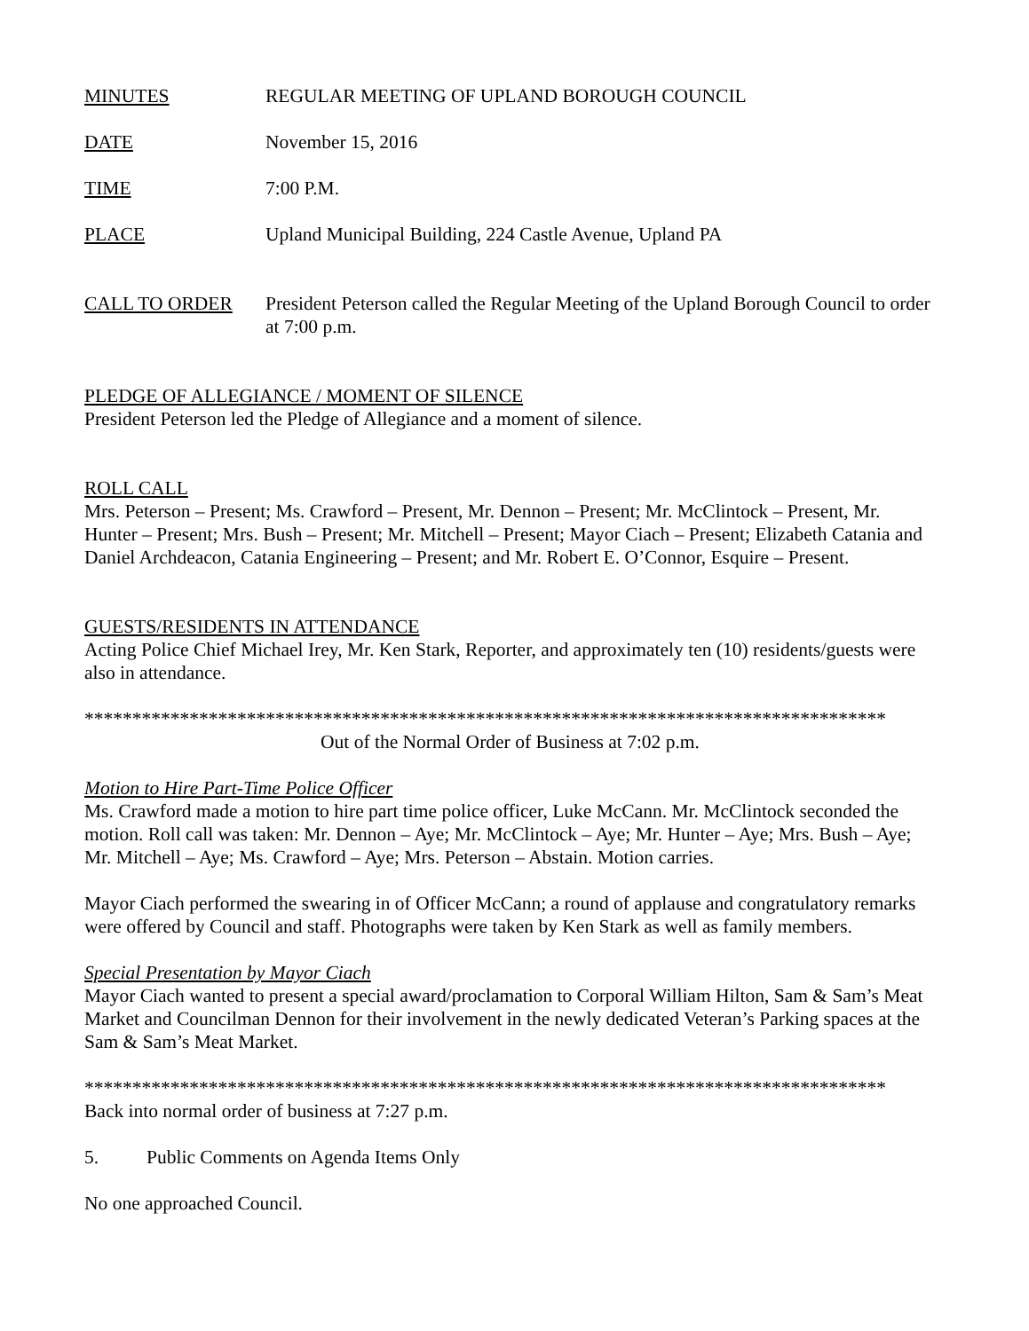MINUTES REGULAR MEETING OF UPLAND BOROUGH COUNCIL
DATE November 15, 2016
TIME 7:00 P.M.
PLACE Upland Municipal Building, 224 Castle Avenue, Upland PA
CALL TO ORDER President Peterson called the Regular Meeting of the Upland Borough Council to order at 7:00 p.m.
PLEDGE OF ALLEGIANCE / MOMENT OF SILENCE
President Peterson led the Pledge of Allegiance and a moment of silence.
ROLL CALL
Mrs. Peterson – Present; Ms. Crawford – Present, Mr. Dennon – Present; Mr. McClintock – Present, Mr. Hunter – Present; Mrs. Bush – Present; Mr. Mitchell – Present; Mayor Ciach – Present; Elizabeth Catania and Daniel Archdeacon, Catania Engineering – Present; and Mr. Robert E. O’Connor, Esquire – Present.
GUESTS/RESIDENTS IN ATTENDANCE
Acting Police Chief Michael Irey, Mr. Ken Stark, Reporter, and approximately ten (10) residents/guests were also in attendance.
************************************************************************************
Out of the Normal Order of Business at 7:02 p.m.
Motion to Hire Part-Time Police Officer
Ms. Crawford made a motion to hire part time police officer, Luke McCann. Mr. McClintock seconded the motion. Roll call was taken: Mr. Dennon – Aye; Mr. McClintock – Aye; Mr. Hunter – Aye; Mrs. Bush – Aye; Mr. Mitchell – Aye; Ms. Crawford – Aye; Mrs. Peterson – Abstain. Motion carries.
Mayor Ciach performed the swearing in of Officer McCann; a round of applause and congratulatory remarks were offered by Council and staff. Photographs were taken by Ken Stark as well as family members.
Special Presentation by Mayor Ciach
Mayor Ciach wanted to present a special award/proclamation to Corporal William Hilton, Sam & Sam’s Meat Market and Councilman Dennon for their involvement in the newly dedicated Veteran’s Parking spaces at the Sam & Sam’s Meat Market.
************************************************************************************
Back into normal order of business at 7:27 p.m.
5. Public Comments on Agenda Items Only
No one approached Council.